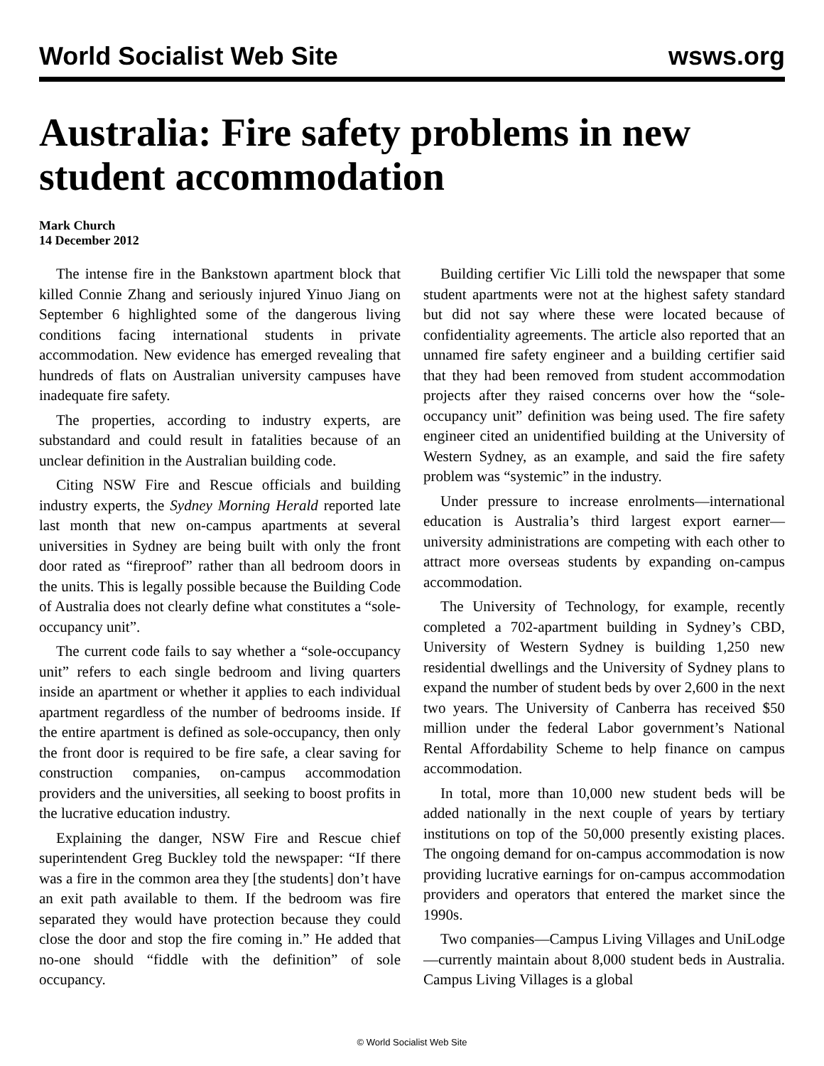World Socialist Web Site wsws.org
Australia: Fire safety problems in new student accommodation
Mark Church
14 December 2012
The intense fire in the Bankstown apartment block that killed Connie Zhang and seriously injured Yinuo Jiang on September 6 highlighted some of the dangerous living conditions facing international students in private accommodation. New evidence has emerged revealing that hundreds of flats on Australian university campuses have inadequate fire safety.
The properties, according to industry experts, are substandard and could result in fatalities because of an unclear definition in the Australian building code.
Citing NSW Fire and Rescue officials and building industry experts, the Sydney Morning Herald reported late last month that new on-campus apartments at several universities in Sydney are being built with only the front door rated as “fireproof” rather than all bedroom doors in the units. This is legally possible because the Building Code of Australia does not clearly define what constitutes a “sole-occupancy unit”.
The current code fails to say whether a “sole-occupancy unit” refers to each single bedroom and living quarters inside an apartment or whether it applies to each individual apartment regardless of the number of bedrooms inside. If the entire apartment is defined as sole-occupancy, then only the front door is required to be fire safe, a clear saving for construction companies, on-campus accommodation providers and the universities, all seeking to boost profits in the lucrative education industry.
Explaining the danger, NSW Fire and Rescue chief superintendent Greg Buckley told the newspaper: “If there was a fire in the common area they [the students] don’t have an exit path available to them. If the bedroom was fire separated they would have protection because they could close the door and stop the fire coming in.” He added that no-one should “fiddle with the definition” of sole occupancy.
Building certifier Vic Lilli told the newspaper that some student apartments were not at the highest safety standard but did not say where these were located because of confidentiality agreements. The article also reported that an unnamed fire safety engineer and a building certifier said that they had been removed from student accommodation projects after they raised concerns over how the “sole-occupancy unit” definition was being used. The fire safety engineer cited an unidentified building at the University of Western Sydney, as an example, and said the fire safety problem was “systemic” in the industry.
Under pressure to increase enrolments—international education is Australia’s third largest export earner—university administrations are competing with each other to attract more overseas students by expanding on-campus accommodation.
The University of Technology, for example, recently completed a 702-apartment building in Sydney’s CBD, University of Western Sydney is building 1,250 new residential dwellings and the University of Sydney plans to expand the number of student beds by over 2,600 in the next two years. The University of Canberra has received $50 million under the federal Labor government’s National Rental Affordability Scheme to help finance on campus accommodation.
In total, more than 10,000 new student beds will be added nationally in the next couple of years by tertiary institutions on top of the 50,000 presently existing places. The ongoing demand for on-campus accommodation is now providing lucrative earnings for on-campus accommodation providers and operators that entered the market since the 1990s.
Two companies—Campus Living Villages and UniLodge—currently maintain about 8,000 student beds in Australia. Campus Living Villages is a global
© World Socialist Web Site